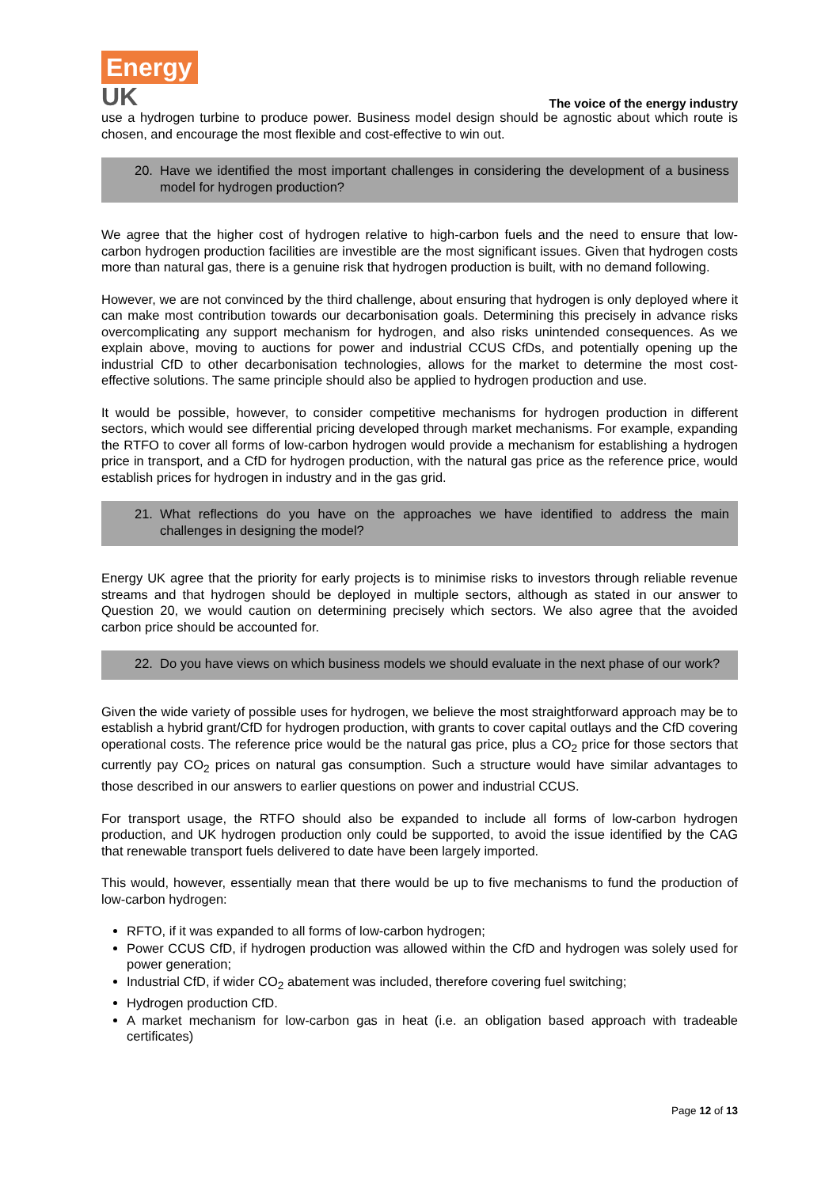Energy
UK
The voice of the energy industry
use a hydrogen turbine to produce power. Business model design should be agnostic about which route is chosen, and encourage the most flexible and cost-effective to win out.
20. Have we identified the most important challenges in considering the development of a business model for hydrogen production?
We agree that the higher cost of hydrogen relative to high-carbon fuels and the need to ensure that low-carbon hydrogen production facilities are investible are the most significant issues. Given that hydrogen costs more than natural gas, there is a genuine risk that hydrogen production is built, with no demand following.
However, we are not convinced by the third challenge, about ensuring that hydrogen is only deployed where it can make most contribution towards our decarbonisation goals. Determining this precisely in advance risks overcomplicating any support mechanism for hydrogen, and also risks unintended consequences. As we explain above, moving to auctions for power and industrial CCUS CfDs, and potentially opening up the industrial CfD to other decarbonisation technologies, allows for the market to determine the most cost-effective solutions. The same principle should also be applied to hydrogen production and use.
It would be possible, however, to consider competitive mechanisms for hydrogen production in different sectors, which would see differential pricing developed through market mechanisms. For example, expanding the RTFO to cover all forms of low-carbon hydrogen would provide a mechanism for establishing a hydrogen price in transport, and a CfD for hydrogen production, with the natural gas price as the reference price, would establish prices for hydrogen in industry and in the gas grid.
21. What reflections do you have on the approaches we have identified to address the main challenges in designing the model?
Energy UK agree that the priority for early projects is to minimise risks to investors through reliable revenue streams and that hydrogen should be deployed in multiple sectors, although as stated in our answer to Question 20, we would caution on determining precisely which sectors. We also agree that the avoided carbon price should be accounted for.
22. Do you have views on which business models we should evaluate in the next phase of our work?
Given the wide variety of possible uses for hydrogen, we believe the most straightforward approach may be to establish a hybrid grant/CfD for hydrogen production, with grants to cover capital outlays and the CfD covering operational costs. The reference price would be the natural gas price, plus a CO<sub>2</sub> price for those sectors that currently pay CO<sub>2</sub> prices on natural gas consumption. Such a structure would have similar advantages to those described in our answers to earlier questions on power and industrial CCUS.
For transport usage, the RTFO should also be expanded to include all forms of low-carbon hydrogen production, and UK hydrogen production only could be supported, to avoid the issue identified by the CAG that renewable transport fuels delivered to date have been largely imported.
This would, however, essentially mean that there would be up to five mechanisms to fund the production of low-carbon hydrogen:
RFTO, if it was expanded to all forms of low-carbon hydrogen;
Power CCUS CfD, if hydrogen production was allowed within the CfD and hydrogen was solely used for power generation;
Industrial CfD, if wider CO<sub>2</sub> abatement was included, therefore covering fuel switching;
Hydrogen production CfD.
A market mechanism for low-carbon gas in heat (i.e. an obligation based approach with tradeable certificates)
Page 12 of 13